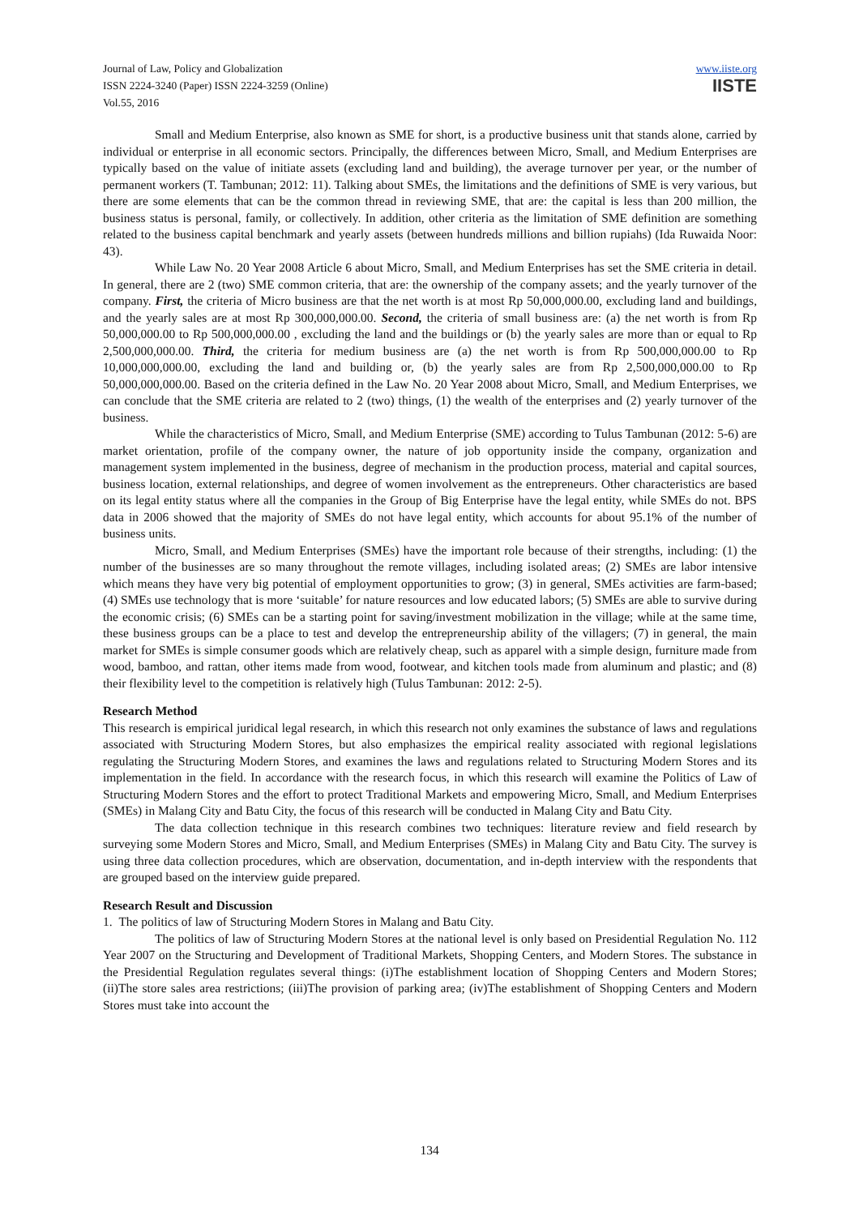Journal of Law, Policy and Globalization
ISSN 2224-3240 (Paper) ISSN 2224-3259 (Online)
Vol.55, 2016
www.iiste.org
IISTE
Small and Medium Enterprise, also known as SME for short, is a productive business unit that stands alone, carried by individual or enterprise in all economic sectors. Principally, the differences between Micro, Small, and Medium Enterprises are typically based on the value of initiate assets (excluding land and building), the average turnover per year, or the number of permanent workers (T. Tambunan; 2012: 11). Talking about SMEs, the limitations and the definitions of SME is very various, but there are some elements that can be the common thread in reviewing SME, that are: the capital is less than 200 million, the business status is personal, family, or collectively. In addition, other criteria as the limitation of SME definition are something related to the business capital benchmark and yearly assets (between hundreds millions and billion rupiahs) (Ida Ruwaida Noor: 43).
While Law No. 20 Year 2008 Article 6 about Micro, Small, and Medium Enterprises has set the SME criteria in detail. In general, there are 2 (two) SME common criteria, that are: the ownership of the company assets; and the yearly turnover of the company. First, the criteria of Micro business are that the net worth is at most Rp 50,000,000.00, excluding land and buildings, and the yearly sales are at most Rp 300,000,000.00. Second, the criteria of small business are: (a) the net worth is from Rp 50,000,000.00 to Rp 500,000,000.00 , excluding the land and the buildings or (b) the yearly sales are more than or equal to Rp 2,500,000,000.00. Third, the criteria for medium business are (a) the net worth is from Rp 500,000,000.00 to Rp 10,000,000,000.00, excluding the land and building or, (b) the yearly sales are from Rp 2,500,000,000.00 to Rp 50,000,000,000.00. Based on the criteria defined in the Law No. 20 Year 2008 about Micro, Small, and Medium Enterprises, we can conclude that the SME criteria are related to 2 (two) things, (1) the wealth of the enterprises and (2) yearly turnover of the business.
While the characteristics of Micro, Small, and Medium Enterprise (SME) according to Tulus Tambunan (2012: 5-6) are market orientation, profile of the company owner, the nature of job opportunity inside the company, organization and management system implemented in the business, degree of mechanism in the production process, material and capital sources, business location, external relationships, and degree of women involvement as the entrepreneurs. Other characteristics are based on its legal entity status where all the companies in the Group of Big Enterprise have the legal entity, while SMEs do not. BPS data in 2006 showed that the majority of SMEs do not have legal entity, which accounts for about 95.1% of the number of business units.
Micro, Small, and Medium Enterprises (SMEs) have the important role because of their strengths, including: (1) the number of the businesses are so many throughout the remote villages, including isolated areas; (2) SMEs are labor intensive which means they have very big potential of employment opportunities to grow; (3) in general, SMEs activities are farm-based; (4) SMEs use technology that is more ‘suitable’ for nature resources and low educated labors; (5) SMEs are able to survive during the economic crisis; (6) SMEs can be a starting point for saving/investment mobilization in the village; while at the same time, these business groups can be a place to test and develop the entrepreneurship ability of the villagers; (7) in general, the main market for SMEs is simple consumer goods which are relatively cheap, such as apparel with a simple design, furniture made from wood, bamboo, and rattan, other items made from wood, footwear, and kitchen tools made from aluminum and plastic; and (8) their flexibility level to the competition is relatively high (Tulus Tambunan: 2012: 2-5).
Research Method
This research is empirical juridical legal research, in which this research not only examines the substance of laws and regulations associated with Structuring Modern Stores, but also emphasizes the empirical reality associated with regional legislations regulating the Structuring Modern Stores, and examines the laws and regulations related to Structuring Modern Stores and its implementation in the field. In accordance with the research focus, in which this research will examine the Politics of Law of Structuring Modern Stores and the effort to protect Traditional Markets and empowering Micro, Small, and Medium Enterprises (SMEs) in Malang City and Batu City, the focus of this research will be conducted in Malang City and Batu City.
The data collection technique in this research combines two techniques: literature review and field research by surveying some Modern Stores and Micro, Small, and Medium Enterprises (SMEs) in Malang City and Batu City. The survey is using three data collection procedures, which are observation, documentation, and in-depth interview with the respondents that are grouped based on the interview guide prepared.
Research Result and Discussion
1. The politics of law of Structuring Modern Stores in Malang and Batu City.
The politics of law of Structuring Modern Stores at the national level is only based on Presidential Regulation No. 112 Year 2007 on the Structuring and Development of Traditional Markets, Shopping Centers, and Modern Stores. The substance in the Presidential Regulation regulates several things: (i)The establishment location of Shopping Centers and Modern Stores; (ii)The store sales area restrictions; (iii)The provision of parking area; (iv)The establishment of Shopping Centers and Modern Stores must take into account the
134